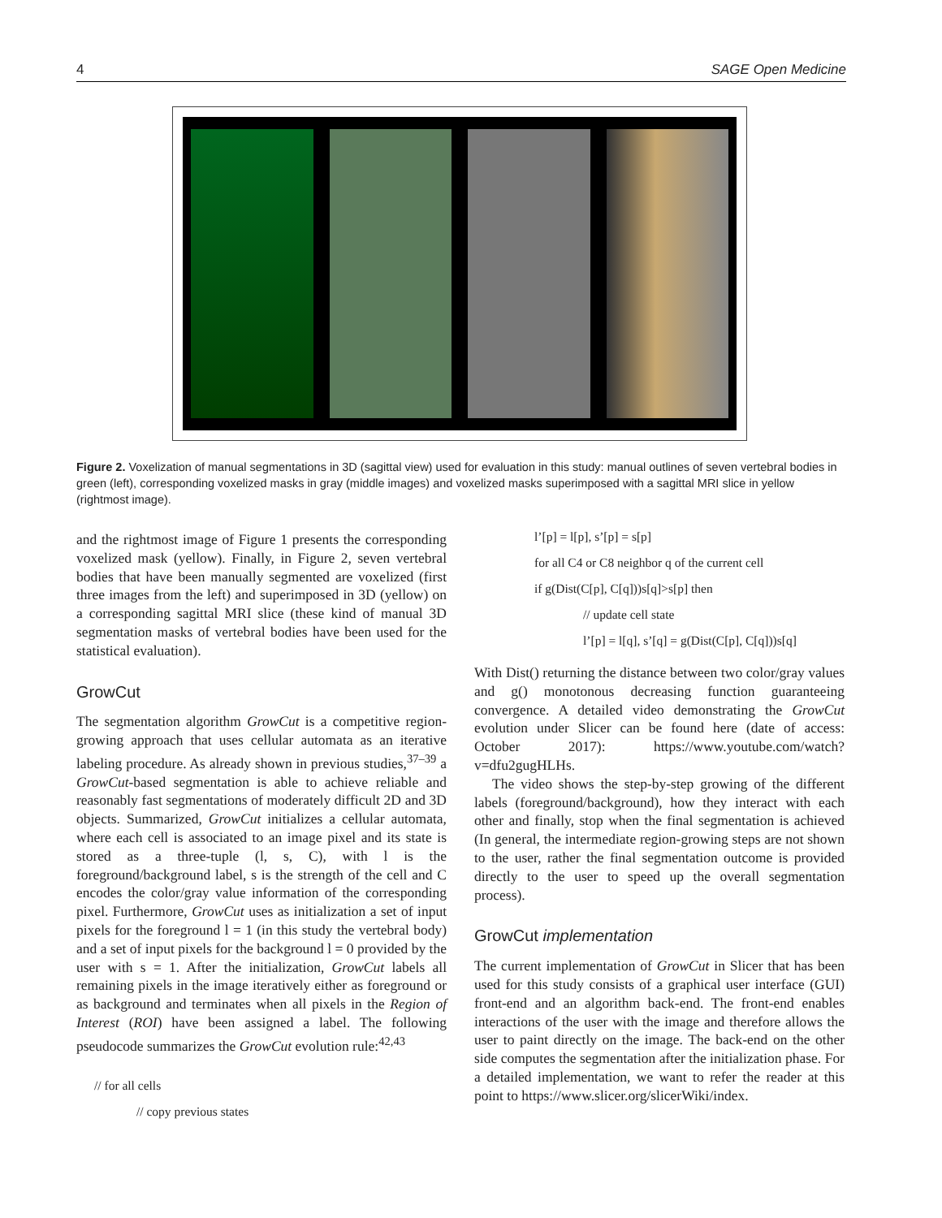4 SAGE Open Medicine
Figure 2. Voxelization of manual segmentations in 3D (sagittal view) used for evaluation in this study: manual outlines of seven vertebral bodies in green (left), corresponding voxelized masks in gray (middle images) and voxelized masks superimposed with a sagittal MRI slice in yellow (rightmost image).
and the rightmost image of Figure 1 presents the corresponding voxelized mask (yellow). Finally, in Figure 2, seven vertebral bodies that have been manually segmented are voxelized (first three images from the left) and superimposed in 3D (yellow) on a corresponding sagittal MRI slice (these kind of manual 3D segmentation masks of vertebral bodies have been used for the statistical evaluation).
GrowCut
The segmentation algorithm GrowCut is a competitive region-growing approach that uses cellular automata as an iterative labeling procedure. As already shown in previous studies,<sup>37–39</sup> a GrowCut-based segmentation is able to achieve reliable and reasonably fast segmentations of moderately difficult 2D and 3D objects. Summarized, GrowCut initializes a cellular automata, where each cell is associated to an image pixel and its state is stored as a three-tuple (l, s, C), with l is the foreground/background label, s is the strength of the cell and C encodes the color/gray value information of the corresponding pixel. Furthermore, GrowCut uses as initialization a set of input pixels for the foreground l = 1 (in this study the vertebral body) and a set of input pixels for the background l = 0 provided by the user with s = 1. After the initialization, GrowCut labels all remaining pixels in the image iteratively either as foreground or as background and terminates when all pixels in the Region of Interest (ROI) have been assigned a label. The following pseudocode summarizes the GrowCut evolution rule:<sup>42,43</sup>
// for all cells
// copy previous states
l’[p] = l[p], s’[p] = s[p]
for all C4 or C8 neighbor q of the current cell
if g(Dist(C[p], C[q]))s[q]>s[p] then
// update cell state
l’[p] = l[q], s’[q] = g(Dist(C[p], C[q]))s[q]
With Dist() returning the distance between two color/gray values and g() monotonous decreasing function guaranteeing convergence. A detailed video demonstrating the GrowCut evolution under Slicer can be found here (date of access: October 2017): https://www.youtube.com/watch?v=dfu2gugHLHs.
The video shows the step-by-step growing of the different labels (foreground/background), how they interact with each other and finally, stop when the final segmentation is achieved (In general, the intermediate region-growing steps are not shown to the user, rather the final segmentation outcome is provided directly to the user to speed up the overall segmentation process).
GrowCut implementation
The current implementation of GrowCut in Slicer that has been used for this study consists of a graphical user interface (GUI) front-end and an algorithm back-end. The front-end enables interactions of the user with the image and therefore allows the user to paint directly on the image. The back-end on the other side computes the segmentation after the initialization phase. For a detailed implementation, we want to refer the reader at this point to https://www.slicer.org/slicerWiki/index.